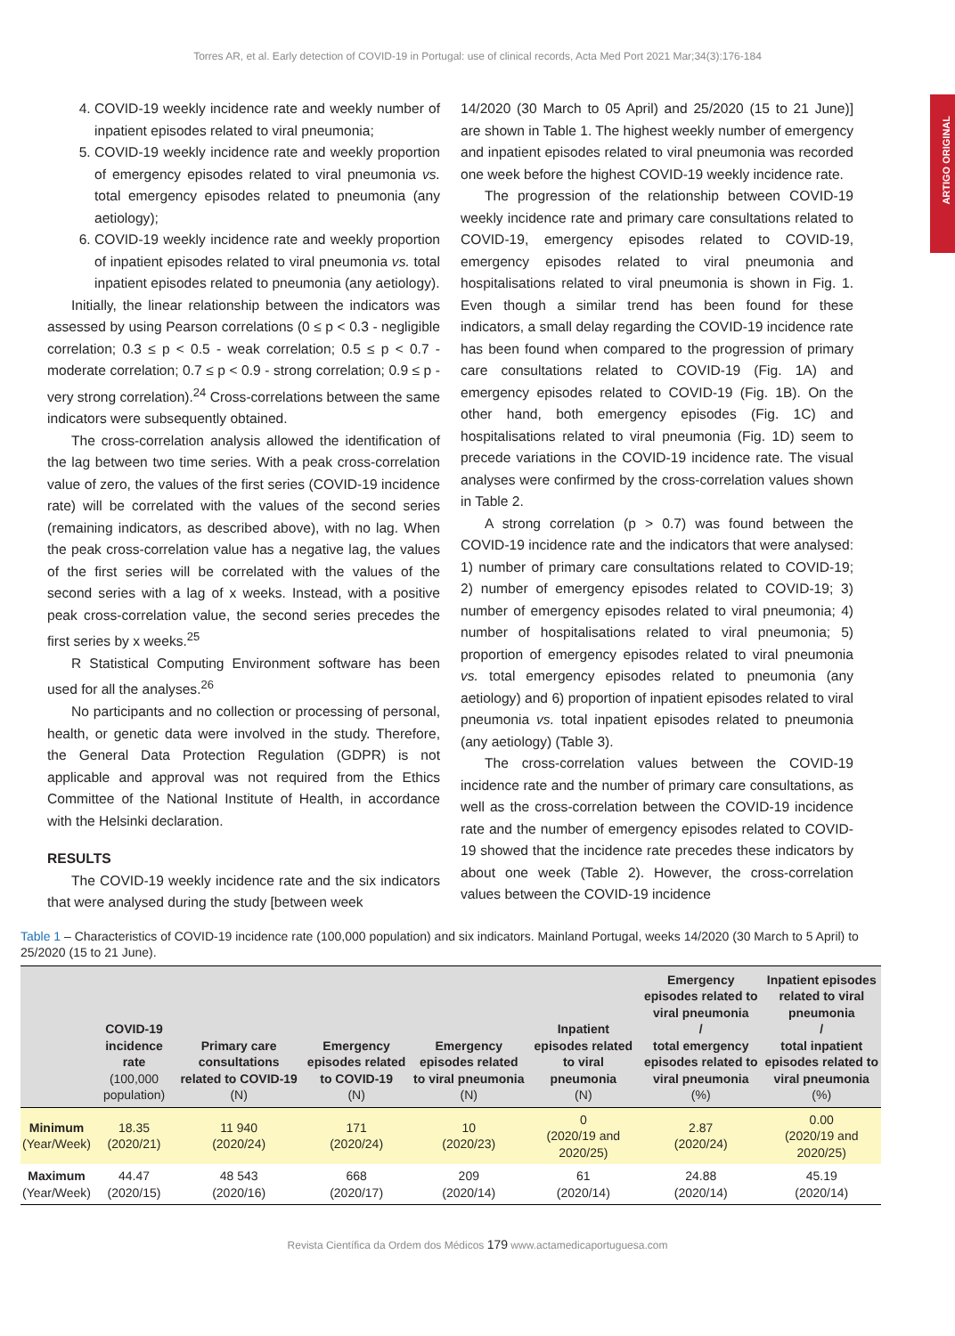Torres AR, et al. Early detection of COVID-19 in Portugal: use of clinical records, Acta Med Port 2021 Mar;34(3):176-184
ARTIGO ORIGINAL
4. COVID-19 weekly incidence rate and weekly number of inpatient episodes related to viral pneumonia;
5. COVID-19 weekly incidence rate and weekly proportion of emergency episodes related to viral pneumonia vs. total emergency episodes related to pneumonia (any aetiology);
6. COVID-19 weekly incidence rate and weekly proportion of inpatient episodes related to viral pneumonia vs. total inpatient episodes related to pneumonia (any aetiology).
Initially, the linear relationship between the indicators was assessed by using Pearson correlations (0 ≤ p < 0.3 - negligible correlation; 0.3 ≤ p < 0.5 - weak correlation; 0.5 ≤ p < 0.7 - moderate correlation; 0.7 ≤ p < 0.9 - strong correlation; 0.9 ≤ p - very strong correlation).<sup>24</sup> Cross-correlations between the same indicators were subsequently obtained.
The cross-correlation analysis allowed the identification of the lag between two time series. With a peak cross-correlation value of zero, the values of the first series (COVID-19 incidence rate) will be correlated with the values of the second series (remaining indicators, as described above), with no lag. When the peak cross-correlation value has a negative lag, the values of the first series will be correlated with the values of the second series with a lag of x weeks. Instead, with a positive peak cross-correlation value, the second series precedes the first series by x weeks.<sup>25</sup>
R Statistical Computing Environment software has been used for all the analyses.<sup>26</sup>
No participants and no collection or processing of personal, health, or genetic data were involved in the study. Therefore, the General Data Protection Regulation (GDPR) is not applicable and approval was not required from the Ethics Committee of the National Institute of Health, in accordance with the Helsinki declaration.
RESULTS
The COVID-19 weekly incidence rate and the six indicators that were analysed during the study [between week
14/2020 (30 March to 05 April) and 25/2020 (15 to 21 June)] are shown in Table 1. The highest weekly number of emergency and inpatient episodes related to viral pneumonia was recorded one week before the highest COVID-19 weekly incidence rate.
The progression of the relationship between COVID-19 weekly incidence rate and primary care consultations related to COVID-19, emergency episodes related to COVID-19, emergency episodes related to viral pneumonia and hospitalisations related to viral pneumonia is shown in Fig. 1. Even though a similar trend has been found for these indicators, a small delay regarding the COVID-19 incidence rate has been found when compared to the progression of primary care consultations related to COVID-19 (Fig. 1A) and emergency episodes related to COVID-19 (Fig. 1B). On the other hand, both emergency episodes (Fig. 1C) and hospitalisations related to viral pneumonia (Fig. 1D) seem to precede variations in the COVID-19 incidence rate. The visual analyses were confirmed by the cross-correlation values shown in Table 2.
A strong correlation (p > 0.7) was found between the COVID-19 incidence rate and the indicators that were analysed: 1) number of primary care consultations related to COVID-19; 2) number of emergency episodes related to COVID-19; 3) number of emergency episodes related to viral pneumonia; 4) number of hospitalisations related to viral pneumonia; 5) proportion of emergency episodes related to viral pneumonia vs. total emergency episodes related to pneumonia (any aetiology) and 6) proportion of inpatient episodes related to viral pneumonia vs. total inpatient episodes related to pneumonia (any aetiology) (Table 3).
The cross-correlation values between the COVID-19 incidence rate and the number of primary care consultations, as well as the cross-correlation between the COVID-19 incidence rate and the number of emergency episodes related to COVID-19 showed that the incidence rate precedes these indicators by about one week (Table 2). However, the cross-correlation values between the COVID-19 incidence
Table 1 – Characteristics of COVID-19 incidence rate (100,000 population) and six indicators. Mainland Portugal, weeks 14/2020 (30 March to 5 April) to 25/2020 (15 to 21 June).
| | COVID-19 incidence rate (100,000 population) | Primary care consultations related to COVID-19 (N) | Emergency episodes related to COVID-19 (N) | Emergency episodes related to viral pneumonia (N) | Inpatient episodes related to viral pneumonia (N) | Emergency episodes related to viral pneumonia / total emergency episodes related to viral pneumonia (%) | Inpatient episodes related to viral pneumonia / total inpatient episodes related to viral pneumonia (%) |
| --- | --- | --- | --- | --- | --- | --- | --- |
| Minimum (Year/Week) | 18.35 (2020/21) | 11 940 (2020/24) | 171 (2020/24) | 10 (2020/23) | 0 (2020/19 and 2020/25) | 2.87 (2020/24) | 0.00 (2020/19 and 2020/25) |
| Maximum (Year/Week) | 44.47 (2020/15) | 48 543 (2020/16) | 668 (2020/17) | 209 (2020/14) | 61 (2020/14) | 24.88 (2020/14) | 45.19 (2020/14) |
Revista Científica da Ordem dos Médicos 179 www.actamedicaportuguesa.com